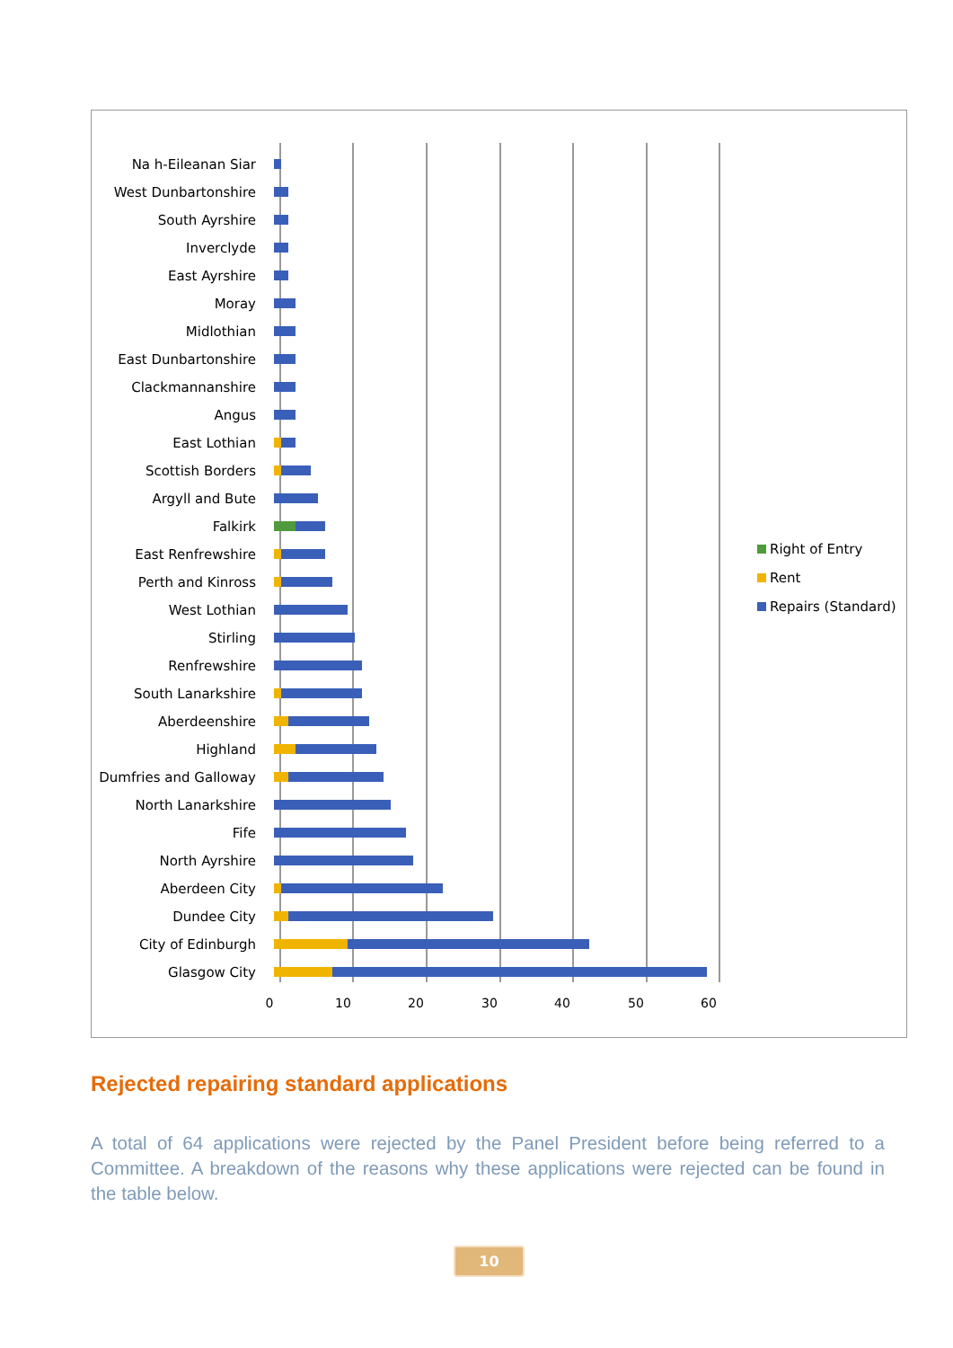Na h-Eileanan Siar
West Dunbartonshire
South Ayrshire
Inverclyde
East Ayrshire
Moray
Midlothian
East Dunbartonshire
Clackmannanshire
Angus
East Lothian
Scottish Borders
Argyll and Bute
Falkirk
East Renfrewshire
Perth and Kinross
West Lothian
Stirling
Renfrewshire
South Lanarkshire
Aberdeenshire
Highland
Dumfries and Galloway
North Lanarkshire
Fife
North Ayrshire
Aberdeen City
Dundee City
City of Edinburgh
Glasgow City
0 10 20 30 40 50 60
Right of Entry
Rent
Repairs (Standard)
Rejected repairing standard applications
A total of 64 applications were rejected by the Panel President before being referred to a Committee. A breakdown of the reasons why these applications were rejected can be found in the table below.
10